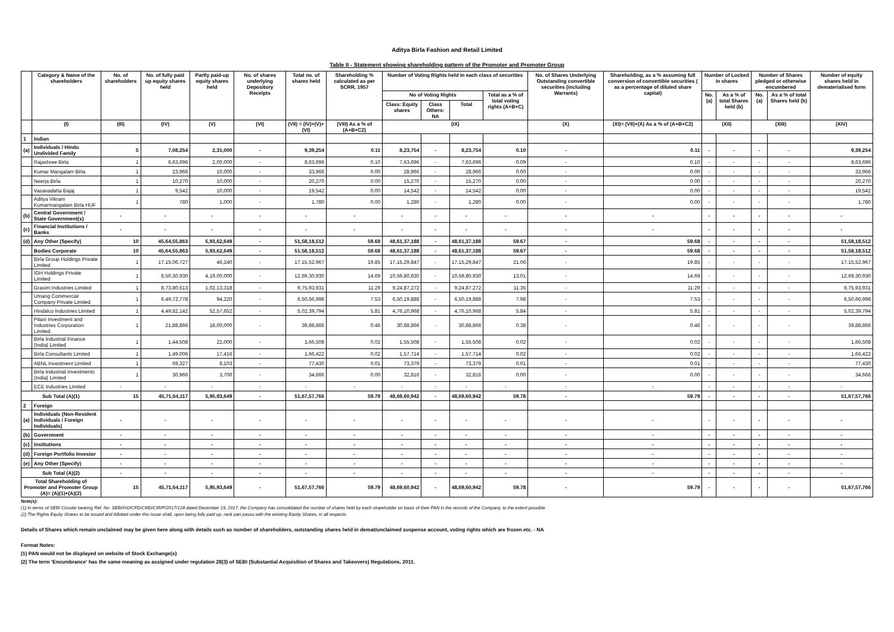Aditya Birla Fashion and Retail Limited
Table II - Statement showing shareholding pattern of the Promoter and Promoter Group
| | Category & Name of the shareholders | No. of shareholders | No. of fully paid up equity shares held | Partly paid-up equity shares held | No. of shares underlying Depository Receipts | Total no. of shares held | Shareholding % calculated as per SCRR, 1957 | Number of Voting Rights held in each class of securities | | | | No. of Shares Underlying Outstanding convertible securities (including Warrants) | Shareholding, as a % assuming full conversion of convertible securities ( as a percentage of diluted share capital) | Number of Locked in shares | | Number of Shares pledged or otherwise encumbered | | Number of equity shares held in dematerialised form |
| --- | --- | --- | --- | --- | --- | --- | --- | --- | --- | --- | --- | --- | --- | --- | --- | --- | --- | --- |
| | | | | | | | | No of Voting Rights | | | Total as a % of total voting rights (A+B+C) | | | No. (a) | As a % of total Shares held (b) | No. (a) | As a % of total Shares held (b) | |
| | | | | | | | | Class: Equity shares | Class Others: NA | Total | | | | | | | | |
| | (I) | (III) | (IV) | (V) | (VI) | (VII) = (IV)+(V)+ (VI) | (VIII) As a % of (A+B+C2) | (IX) | | | | (X) | (XI)= (VII)+(X) As a % of (A+B+C2) | (XII) | | (XIII) | | (XIV) |
| 1 | Indian | | | | | | | | | | | | | | | | | |
| (a) | Individuals / Hindu Undivided Family | 5 | 7,08,254 | 2,31,000 | - | 9,39,254 | 0.11 | 8,23,754 | - | 8,23,754 | 0.10 | - | 0.11 | - | - | - | - | 9,39,254 |
| | Rajashree Birla | 1 | 6,63,696 | 2,00,000 | - | 8,63,696 | 0.10 | 7,63,696 | - | 7,63,696 | 0.09 | - | 0.10 | - | - | - | - | 8,63,696 |
| | Kumar Mangalam Birla | 1 | 23,966 | 10,000 | - | 33,966 | 0.00 | 28,966 | - | 28,966 | 0.00 | - | 0.00 | - | - | - | - | 33,966 |
| | Neerja Birla | 1 | 10,270 | 10,000 | - | 20,270 | 0.00 | 15,270 | - | 15,270 | 0.00 | - | 0.00 | - | - | - | - | 20,270 |
| | Vasavadatta Bajaj | 1 | 9,542 | 10,000 | - | 19,542 | 0.00 | 14,542 | - | 14,542 | 0.00 | - | 0.00 | - | - | - | - | 19,542 |
| | Aditya Vikram Kumarmangalam Birla HUF | 1 | 780 | 1,000 | - | 1,780 | 0.00 | 1,280 | - | 1,280 | 0.00 | - | 0.00 | - | - | - | - | 1,780 |
| (b) | Central Government / State Government(s) | - | - | - | - | - | - | - | - | - | - | - | - | - | - | - | - | - |
| (c) | Financial Institutions / Banks | - | - | - | - | - | - | - | - | - | - | - | - | - | - | - | - | - |
| (d) | Any Other (Specify) | 10 | 45,64,55,863 | 5,93,62,649 | - | 51,58,18,512 | 59.68 | 48,61,37,188 | - | 48,61,37,188 | 59.67 | - | 59.68 | - | - | - | - | 51,58,18,512 |
| | Bodies Corporate | 10 | 45,64,55,863 | 5,93,62,649 | - | 51,58,18,512 | 59.68 | 48,61,37,188 | - | 48,61,37,188 | 59.67 | - | 59.68 | - | - | - | - | 51,58,18,512 |
| | Birla Group Holdings Private Limited | 1 | 17,15,06,727 | 46,240 | - | 17,15,52,967 | 19.85 | 17,15,29,847 | - | 17,15,29,847 | 21.06 | - | 19.85 | - | - | - | - | 17,15,52,967 |
| | IGH Holdings Private Limited | 1 | 8,50,30,930 | 4,19,00,000 | - | 12,69,30,930 | 14.69 | 10,59,80,930 | - | 10,59,80,930 | 13.01 | - | 14.69 | - | - | - | - | 12,69,30,930 |
| | Grasim Industries Limited | 1 | 8,73,80,613 | 1,02,13,318 | - | 9,75,93,931 | 11.29 | 9,24,87,272 | - | 9,24,87,272 | 11.35 | - | 11.29 | - | - | - | - | 9,75,93,931 |
| | Umang Commercial Company Private Limited | 1 | 6,49,72,778 | 94,220 | - | 6,50,66,998 | 7.53 | 6,50,19,888 | - | 6,50,19,888 | 7.98 | - | 7.53 | - | - | - | - | 6,50,66,998 |
| | Hindalco Industries Limited | 1 | 4,49,82,142 | 52,57,652 | - | 5,02,39,794 | 5.81 | 4,76,10,968 | - | 4,76,10,968 | 5.84 | - | 5.81 | - | - | - | - | 5,02,39,794 |
| | Pilani Investment and Industries Corporation Limited | 1 | 21,88,866 | 18,00,000 | - | 39,88,866 | 0.46 | 30,88,866 | - | 30,88,866 | 0.38 | - | 0.46 | - | - | - | - | 39,88,866 |
| | Birla Industrial Finance (India) Limited | 1 | 1,44,508 | 22,000 | - | 1,66,508 | 0.02 | 1,55,508 | - | 1,55,508 | 0.02 | - | 0.02 | - | - | - | - | 1,66,508 |
| | Birla Consultants Limited | 1 | 1,49,006 | 17,416 | - | 1,66,422 | 0.02 | 1,57,714 | - | 1,57,714 | 0.02 | - | 0.02 | - | - | - | - | 1,66,422 |
| | ABNL Investment Limited | 1 | 69,327 | 8,103 | - | 77,430 | 0.01 | 73,379 | - | 73,379 | 0.01 | - | 0.01 | - | - | - | - | 77,430 |
| | Birla Industrial Investments (India) Limited | 1 | 30,966 | 3,700 | - | 34,666 | 0.00 | 32,816 | - | 32,816 | 0.00 | - | 0.00 | - | - | - | - | 34,666 |
| | ECE Industries Limited | - | - | - | - | - | - | - | - | - | - | - | - | - | - | - | - | - |
| Sub Total (A)(1) | | 15 | 45,71,64,117 | 5,95,93,649 | - | 51,67,57,766 | 59.79 | 48,69,60,942 | - | 48,69,60,942 | 59.78 | - | 59.79 | - | - | - | - | 51,67,57,766 |
| 2 | Foreign | | | | | | | | | | | | | | | | | |
| (a) | Individuals (Non-Resident Individuals / Foreign Individuals) | - | - | - | - | - | - | - | - | - | - | - | - | - | - | - | - | - |
| (b) | Government | - | - | - | - | - | - | - | - | - | - | - | - | - | - | - | - | - |
| (c) | Institutions | - | - | - | - | - | - | - | - | - | - | - | - | - | - | - | - | - |
| (d) | Foreign Portfolio Investor | - | - | - | - | - | - | - | - | - | - | - | - | - | - | - | - | - |
| (e) | Any Other (Specify) | - | - | - | - | - | - | - | - | - | - | - | - | - | - | - | - | - |
| Sub Total (A)(2) | | - | - | - | - | - | - | - | - | - | - | - | - | - | - | - | - | - |
| Total Shareholding of Promoter and Promoter Group (A)= (A)(1)+(A)(2) | | 15 | 45,71,64,117 | 5,95,93,649 | - | 51,67,57,766 | 59.79 | 48,69,60,942 | - | 48,69,60,942 | 59.78 | - | 59.79 | - | - | - | - | 51,67,57,766 |
Note(s):
(1) In terms of SEBI Circular bearing Ref. No. SEBI/HO/CFD/CMD/CIR/P/2017/128 dated December 19, 2017, the Company has consolidated the number of shares held by each shareholder on basis of their PAN in the records of the Company, to the extent possible.
(2) The Rights Equity Shares to be issued and Allotted under this Issue shall, upon being fully paid up, rank pari passu with the existing Equity Shares, in all respects.
Details of Shares which remain unclaimed may be given here along with details such as number of shareholders, outstanding shares held in demat/unclaimed suspense account, voting rights which are frozen etc. - NA
Format Notes:
(1) PAN would not be displayed on website of Stock Exchange(s)
(2) The term 'Encumbrance' has the same meaning as assigned under regulation 28(3) of SEBI (Substantial Acquisition of Shares and Takeovers) Regulations, 2011.